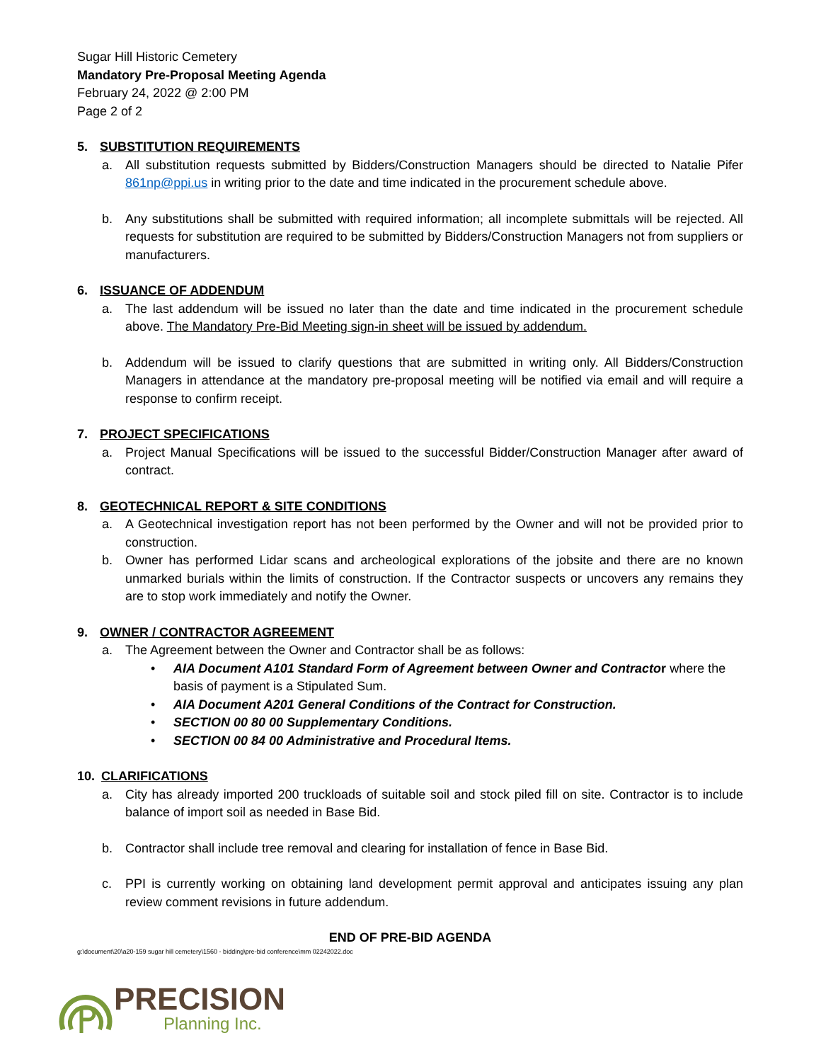Sugar Hill Historic Cemetery
Mandatory Pre-Proposal Meeting Agenda
February 24, 2022 @ 2:00 PM
Page 2 of 2
5. SUBSTITUTION REQUIREMENTS
a. All substitution requests submitted by Bidders/Construction Managers should be directed to Natalie Pifer 861np@ppi.us in writing prior to the date and time indicated in the procurement schedule above.
b. Any substitutions shall be submitted with required information; all incomplete submittals will be rejected. All requests for substitution are required to be submitted by Bidders/Construction Managers not from suppliers or manufacturers.
6. ISSUANCE OF ADDENDUM
a. The last addendum will be issued no later than the date and time indicated in the procurement schedule above. The Mandatory Pre-Bid Meeting sign-in sheet will be issued by addendum.
b. Addendum will be issued to clarify questions that are submitted in writing only. All Bidders/Construction Managers in attendance at the mandatory pre-proposal meeting will be notified via email and will require a response to confirm receipt.
7. PROJECT SPECIFICATIONS
a. Project Manual Specifications will be issued to the successful Bidder/Construction Manager after award of contract.
8. GEOTECHNICAL REPORT & SITE CONDITIONS
a. A Geotechnical investigation report has not been performed by the Owner and will not be provided prior to construction.
b. Owner has performed Lidar scans and archeological explorations of the jobsite and there are no known unmarked burials within the limits of construction. If the Contractor suspects or uncovers any remains they are to stop work immediately and notify the Owner.
9. OWNER / CONTRACTOR AGREEMENT
a. The Agreement between the Owner and Contractor shall be as follows:
• AIA Document A101 Standard Form of Agreement between Owner and Contractor where the basis of payment is a Stipulated Sum.
• AIA Document A201 General Conditions of the Contract for Construction.
• SECTION 00 80 00 Supplementary Conditions.
• SECTION 00 84 00 Administrative and Procedural Items.
10. CLARIFICATIONS
a. City has already imported 200 truckloads of suitable soil and stock piled fill on site. Contractor is to include balance of import soil as needed in Base Bid.
b. Contractor shall include tree removal and clearing for installation of fence in Base Bid.
c. PPI is currently working on obtaining land development permit approval and anticipates issuing any plan review comment revisions in future addendum.
END OF PRE-BID AGENDA
g:\document\20\a20-159 sugar hill cemetery\1560 - bidding\pre-bid conference\mm 02242022.doc
PRECISION
Planning Inc.